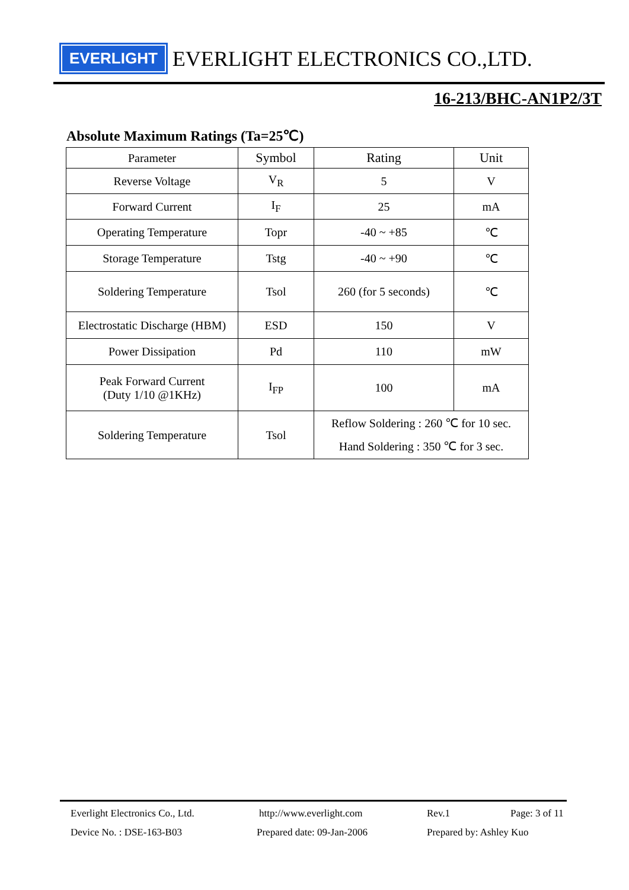EVERLIGHT
EVERLIGHT ELECTRONICS CO.,LTD.
16-213/BHC-AN1P2/3T
Absolute Maximum Ratings (Ta=25℃)
| Parameter | Symbol | Rating | Unit |
| --- | --- | --- | --- |
| Reverse Voltage | V<sub>R</sub> | 5 | V |
| Forward Current | I<sub>F</sub> | 25 | mA |
| Operating Temperature | Topr | -40 ~ +85 | ℃ |
| Storage Temperature | Tstg | -40 ~ +90 | ℃ |
| Soldering Temperature | Tsol | 260 (for 5 seconds) | ℃ |
| Electrostatic Discharge (HBM) | ESD | 150 | V |
| Power Dissipation | Pd | 110 | mW |
| Peak Forward Current (Duty 1/10 @1KHz) | I<sub>FP</sub> | 100 | mA |
| Soldering Temperature | Tsol | Reflow Soldering : 260 ℃ for 10 sec. Hand Soldering : 350 ℃ for 3 sec. | |
Everlight Electronics Co., Ltd. http://www.everlight.com Rev.1 Page: 3 of 11
Device No. : DSE-163-B03 Prepared date: 09-Jan-2006 Prepared by: Ashley Kuo